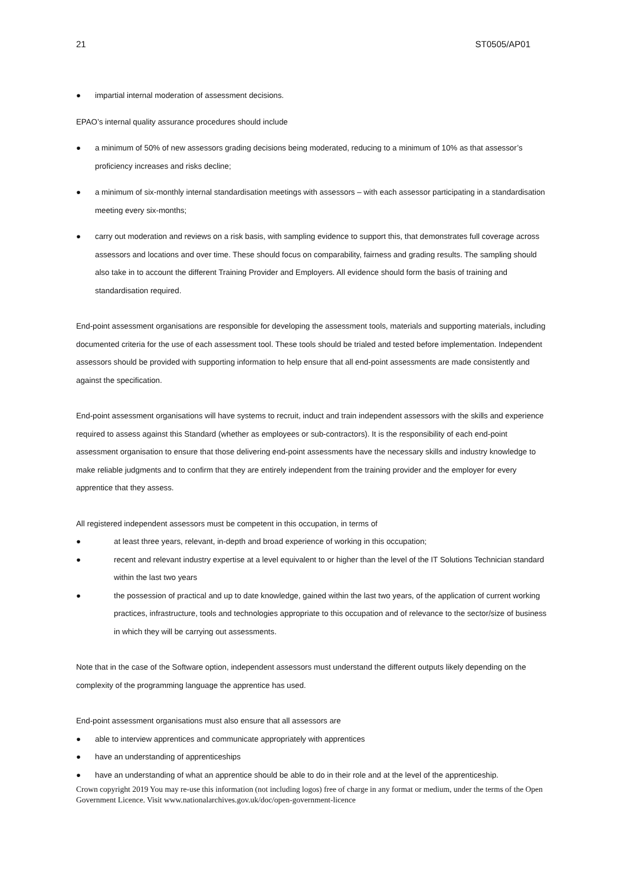21 ST0505/AP01
● impartial internal moderation of assessment decisions.
EPAO’s internal quality assurance procedures should include
● a minimum of 50% of new assessors grading decisions being moderated, reducing to a minimum of 10% as that assessor’s proficiency increases and risks decline;
● a minimum of six-monthly internal standardisation meetings with assessors – with each assessor participating in a standardisation meeting every six-months;
● carry out moderation and reviews on a risk basis, with sampling evidence to support this, that demonstrates full coverage across assessors and locations and over time. These should focus on comparability, fairness and grading results. The sampling should also take in to account the different Training Provider and Employers. All evidence should form the basis of training and standardisation required.
End-point assessment organisations are responsible for developing the assessment tools, materials and supporting materials, including documented criteria for the use of each assessment tool. These tools should be trialed and tested before implementation. Independent assessors should be provided with supporting information to help ensure that all end-point assessments are made consistently and against the specification.
End-point assessment organisations will have systems to recruit, induct and train independent assessors with the skills and experience required to assess against this Standard (whether as employees or sub-contractors). It is the responsibility of each end-point assessment organisation to ensure that those delivering end-point assessments have the necessary skills and industry knowledge to make reliable judgments and to confirm that they are entirely independent from the training provider and the employer for every apprentice that they assess.
All registered independent assessors must be competent in this occupation, in terms of
● at least three years, relevant, in-depth and broad experience of working in this occupation;
● recent and relevant industry expertise at a level equivalent to or higher than the level of the IT Solutions Technician standard within the last two years
● the possession of practical and up to date knowledge, gained within the last two years, of the application of current working practices, infrastructure, tools and technologies appropriate to this occupation and of relevance to the sector/size of business in which they will be carrying out assessments.
Note that in the case of the Software option, independent assessors must understand the different outputs likely depending on the complexity of the programming language the apprentice has used.
End-point assessment organisations must also ensure that all assessors are
● able to interview apprentices and communicate appropriately with apprentices
● have an understanding of apprenticeships
● have an understanding of what an apprentice should be able to do in their role and at the level of the apprenticeship.
Crown copyright 2019 You may re-use this information (not including logos) free of charge in any format or medium, under the terms of the Open Government Licence. Visit www.nationalarchives.gov.uk/doc/open-government-licence